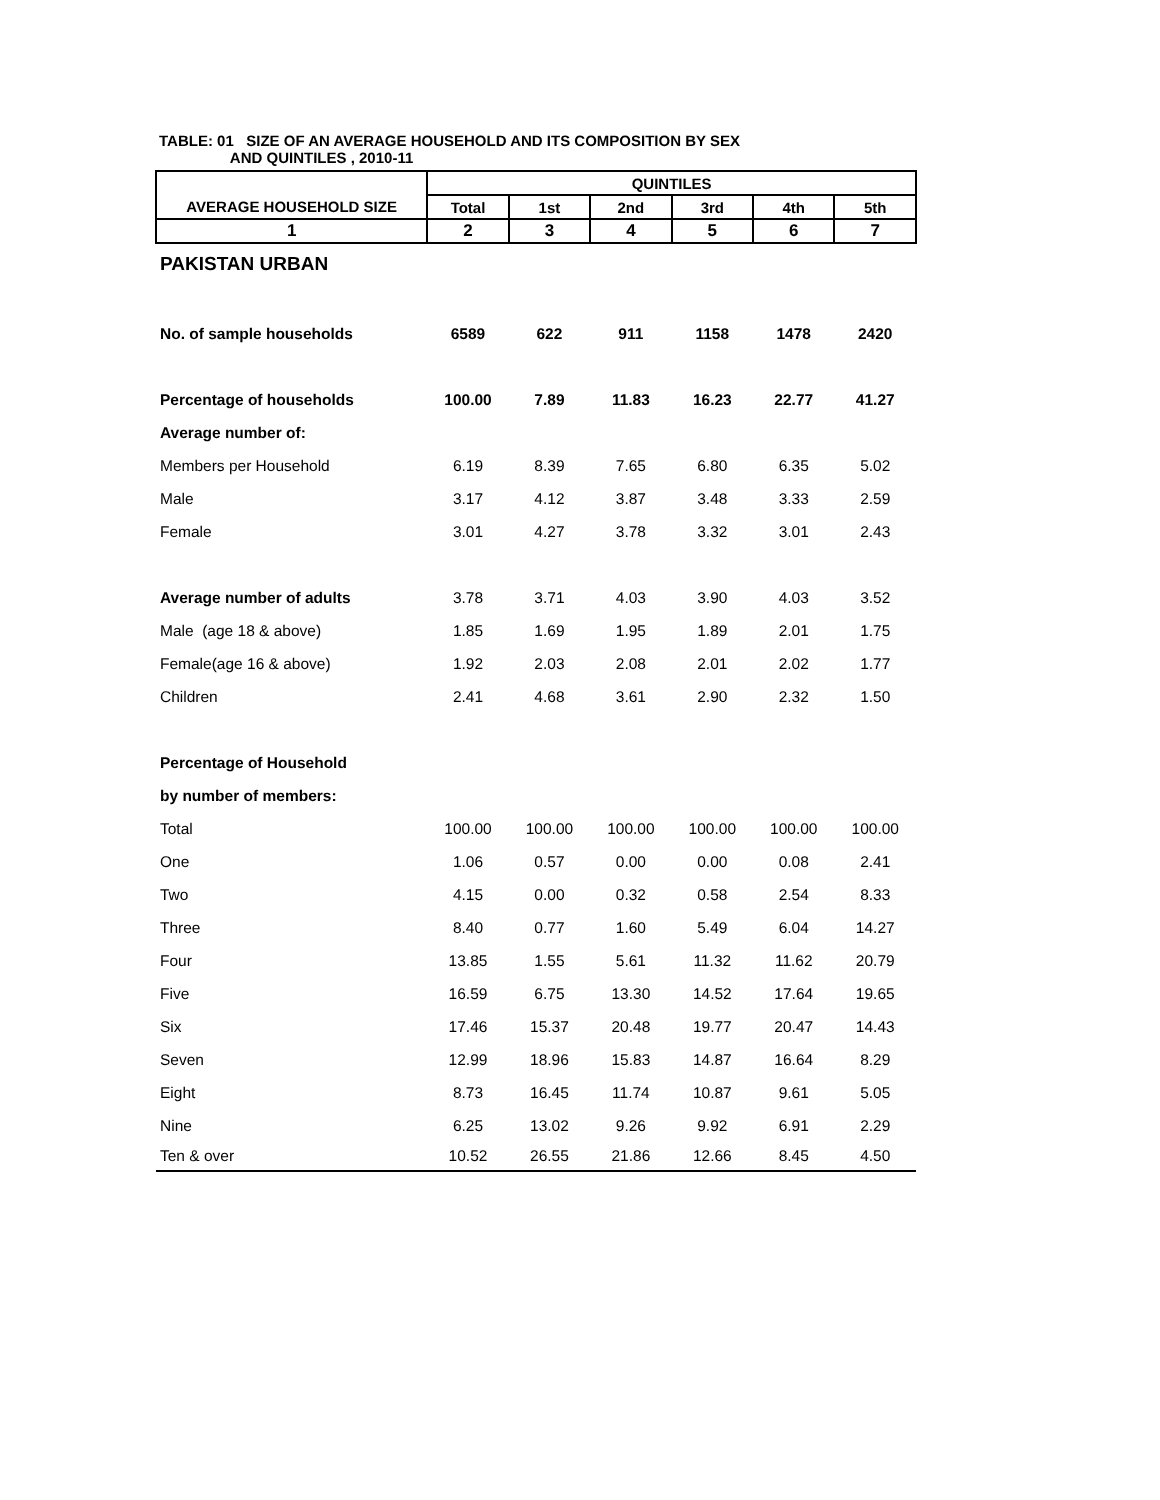TABLE: 01 SIZE OF AN AVERAGE HOUSEHOLD AND ITS COMPOSITION BY SEX
AND QUINTILES , 2010-11
| | QUINTILES | | | | | |
| --- | --- | --- | --- | --- | --- | --- |
| AVERAGE HOUSEHOLD SIZE | Total | 1st | 2nd | 3rd | 4th | 5th |
| 1 | 2 | 3 | 4 | 5 | 6 | 7 |
| PAKISTAN URBAN | | | | | | |
| No. of sample households | 6589 | 622 | 911 | 1158 | 1478 | 2420 |
| Percentage of households | 100.00 | 7.89 | 11.83 | 16.23 | 22.77 | 41.27 |
| Average number of: | | | | | | |
| Members per Household | 6.19 | 8.39 | 7.65 | 6.80 | 6.35 | 5.02 |
| Male | 3.17 | 4.12 | 3.87 | 3.48 | 3.33 | 2.59 |
| Female | 3.01 | 4.27 | 3.78 | 3.32 | 3.01 | 2.43 |
| Average number of adults | 3.78 | 3.71 | 4.03 | 3.90 | 4.03 | 3.52 |
| Male (age 18 & above) | 1.85 | 1.69 | 1.95 | 1.89 | 2.01 | 1.75 |
| Female(age 16 & above) | 1.92 | 2.03 | 2.08 | 2.01 | 2.02 | 1.77 |
| Children | 2.41 | 4.68 | 3.61 | 2.90 | 2.32 | 1.50 |
| Percentage of Household | | | | | | |
| by number of members: | | | | | | |
| Total | 100.00 | 100.00 | 100.00 | 100.00 | 100.00 | 100.00 |
| One | 1.06 | 0.57 | 0.00 | 0.00 | 0.08 | 2.41 |
| Two | 4.15 | 0.00 | 0.32 | 0.58 | 2.54 | 8.33 |
| Three | 8.40 | 0.77 | 1.60 | 5.49 | 6.04 | 14.27 |
| Four | 13.85 | 1.55 | 5.61 | 11.32 | 11.62 | 20.79 |
| Five | 16.59 | 6.75 | 13.30 | 14.52 | 17.64 | 19.65 |
| Six | 17.46 | 15.37 | 20.48 | 19.77 | 20.47 | 14.43 |
| Seven | 12.99 | 18.96 | 15.83 | 14.87 | 16.64 | 8.29 |
| Eight | 8.73 | 16.45 | 11.74 | 10.87 | 9.61 | 5.05 |
| Nine | 6.25 | 13.02 | 9.26 | 9.92 | 6.91 | 2.29 |
| Ten & over | 10.52 | 26.55 | 21.86 | 12.66 | 8.45 | 4.50 |